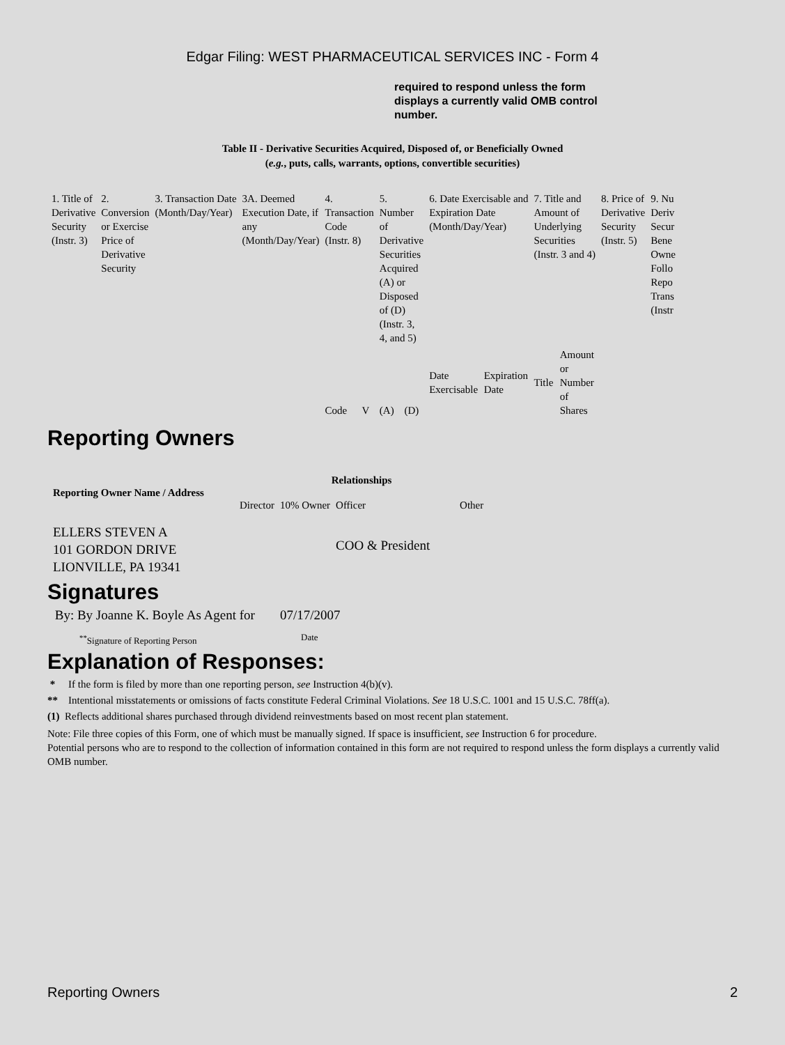Edgar Filing: WEST PHARMACEUTICAL SERVICES INC - Form 4
required to respond unless the form displays a currently valid OMB control number.
Table II - Derivative Securities Acquired, Disposed of, or Beneficially Owned
(e.g., puts, calls, warrants, options, convertible securities)
| 1. Title of Derivative Security (Instr. 3) | 2. Conversion or Exercise Price of Derivative Security | 3. Transaction Date (Month/Day/Year) | 3A. Deemed Execution Date, if any (Month/Day/Year) | 4. Transaction Code (Instr. 8) | | 5. Number of Derivative Securities Acquired (A) or Disposed of (D) (Instr. 3, 4, and 5) | | 6. Date Exercisable and Expiration Date (Month/Day/Year) | | 7. Title and Amount of Underlying Securities (Instr. 3 and 4) | | 8. Price of Derivative Security (Instr. 5) | 9. Nu Deriv Secur Bene Owne Follo Repo Trans (Instr |
| --- | --- | --- | --- | --- | --- | --- | --- | --- | --- | --- | --- | --- | --- |
| | | | | Code | V | (A) | (D) | Date Exercisable | Expiration Date | Title | Amount or Number of Shares | | |
Reporting Owners
| Reporting Owner Name / Address | Relationships | | | |
| --- | --- | --- | --- | --- |
| | Director | 10% Owner | Officer | Other |
| ELLERS STEVEN A 101 GORDON DRIVE LIONVILLE, PA 19341 | | | COO & President | |
Signatures
| By: By Joanne K. Boyle As Agent for | 07/17/2007 |
| <sup>**</sup> Signature of Reporting Person | Date |
Explanation of Responses:
* If the form is filed by more than one reporting person, see Instruction 4(b)(v).
** Intentional misstatements or omissions of facts constitute Federal Criminal Violations. See 18 U.S.C. 1001 and 15 U.S.C. 78ff(a).
(1) Reflects additional shares purchased through dividend reinvestments based on most recent plan statement.
Note: File three copies of this Form, one of which must be manually signed. If space is insufficient, see Instruction 6 for procedure.
Potential persons who are to respond to the collection of information contained in this form are not required to respond unless the form displays a currently valid OMB number.
Reporting Owners 2